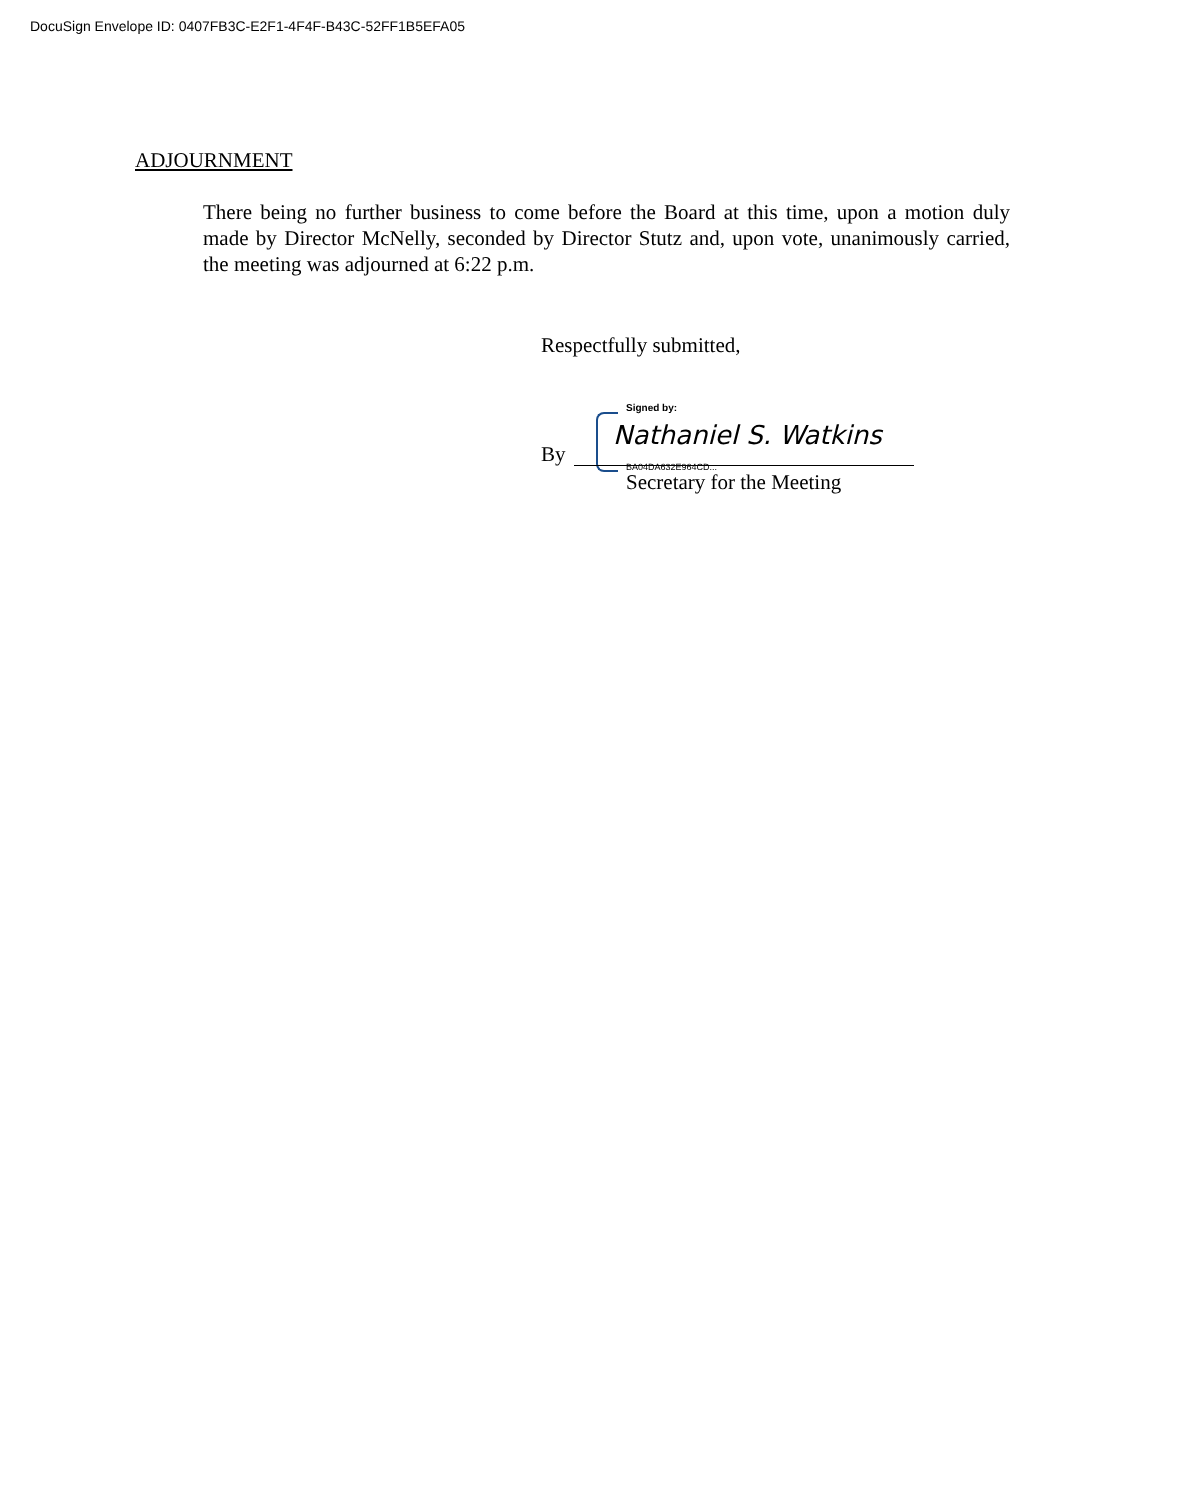DocuSign Envelope ID: 0407FB3C-E2F1-4F4F-B43C-52FF1B5EFA05
ADJOURNMENT
There being no further business to come before the Board at this time, upon a motion duly made by Director McNelly, seconded by Director Stutz and, upon vote, unanimously carried, the meeting was adjourned at 6:22 p.m.
Respectfully submitted,
Signed by:
By
Nathaniel S. Watkins
BA04DA632E964CD...
Secretary for the Meeting